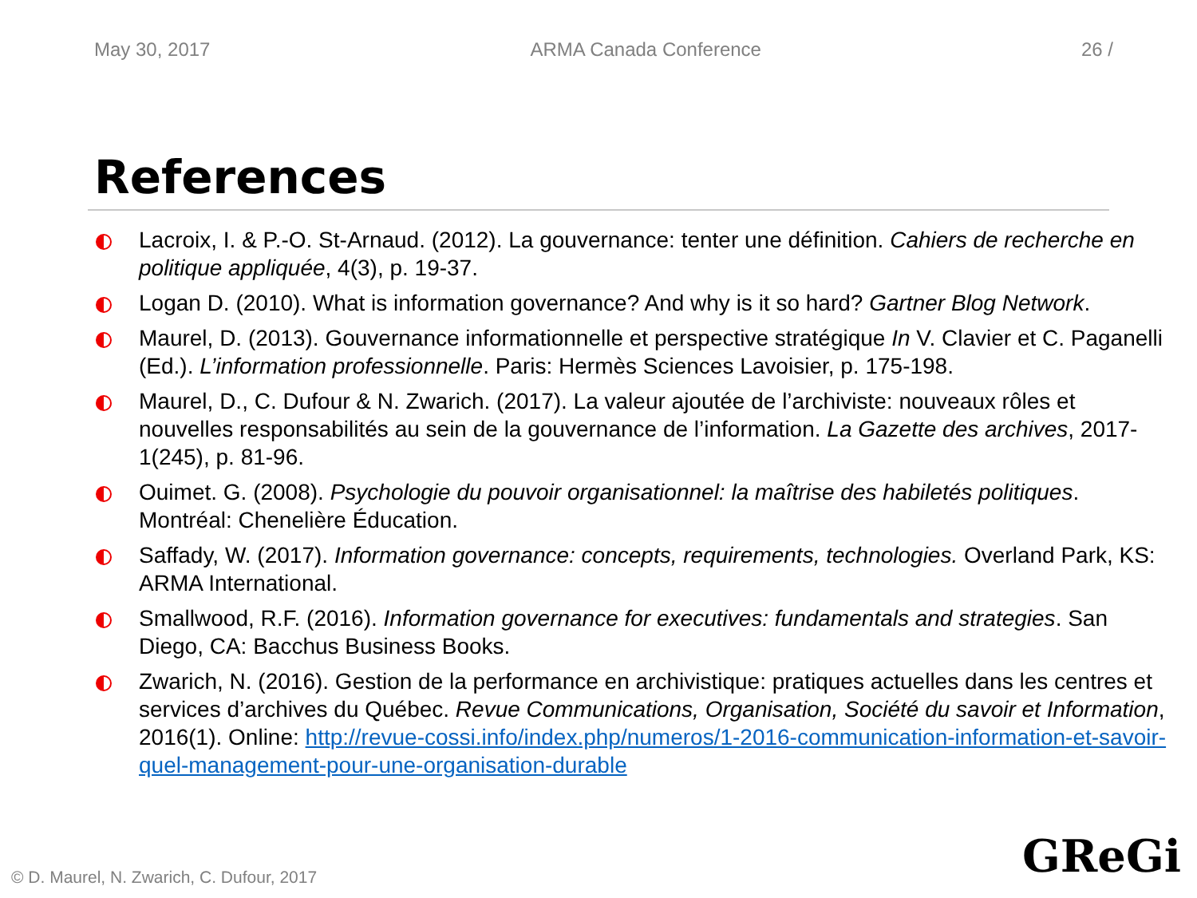May 30, 2017 ARMA Canada Conference 26 /
References
Lacroix, I. & P.-O. St-Arnaud. (2012). La gouvernance: tenter une définition. Cahiers de recherche en politique appliquée, 4(3), p. 19-37.
Logan D. (2010). What is information governance? And why is it so hard? Gartner Blog Network.
Maurel, D. (2013). Gouvernance informationnelle et perspective stratégique In V. Clavier et C. Paganelli (Ed.). L’information professionnelle. Paris: Hermès Sciences Lavoisier, p. 175-198.
Maurel, D., C. Dufour & N. Zwarich. (2017). La valeur ajoutée de l’archiviste: nouveaux rôles et nouvelles responsabilités au sein de la gouvernance de l’information. La Gazette des archives, 2017-1(245), p. 81-96.
Ouimet. G. (2008). Psychologie du pouvoir organisationnel: la maîtrise des habiletés politiques. Montréal: Chenelière Éducation.
Saffady, W. (2017). Information governance: concepts, requirements, technologies. Overland Park, KS: ARMA International.
Smallwood, R.F. (2016). Information governance for executives: fundamentals and strategies. San Diego, CA: Bacchus Business Books.
Zwarich, N. (2016). Gestion de la performance en archivistique: pratiques actuelles dans les centres et services d’archives du Québec. Revue Communications, Organisation, Société du savoir et Information, 2016(1). Online: http://revue-cossi.info/index.php/numeros/1-2016-communication-information-et-savoir-quel-management-pour-une-organisation-durable
© D. Maurel, N. Zwarich, C. Dufour, 2017
GReGi